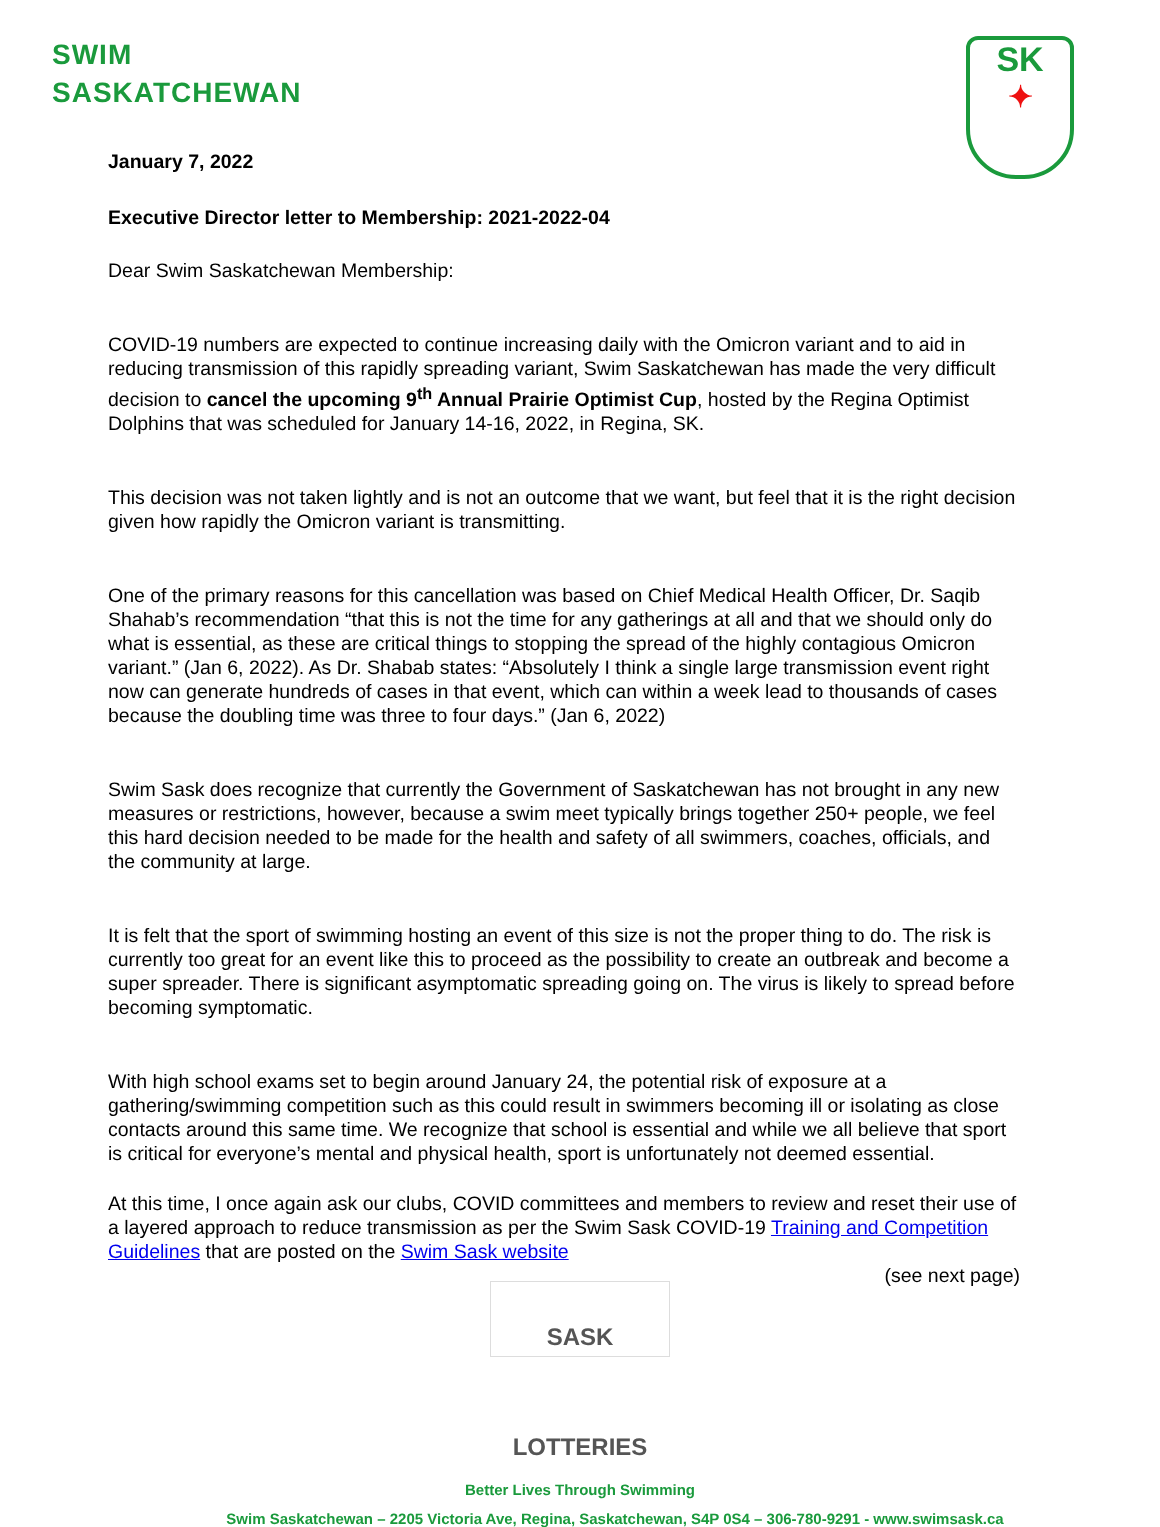SWIM
SASKATCHEWAN
SK
✦
January 7, 2022
Executive Director letter to Membership: 2021-2022-04
Dear Swim Saskatchewan Membership:
COVID-19 numbers are expected to continue increasing daily with the Omicron variant and to aid in reducing transmission of this rapidly spreading variant, Swim Saskatchewan has made the very difficult decision to cancel the upcoming 9<sup>th</sup> Annual Prairie Optimist Cup, hosted by the Regina Optimist Dolphins that was scheduled for January 14-16, 2022, in Regina, SK.
This decision was not taken lightly and is not an outcome that we want, but feel that it is the right decision given how rapidly the Omicron variant is transmitting.
One of the primary reasons for this cancellation was based on Chief Medical Health Officer, Dr. Saqib Shahab’s recommendation “that this is not the time for any gatherings at all and that we should only do what is essential, as these are critical things to stopping the spread of the highly contagious Omicron variant.” (Jan 6, 2022). As Dr. Shabab states: “Absolutely I think a single large transmission event right now can generate hundreds of cases in that event, which can within a week lead to thousands of cases because the doubling time was three to four days.” (Jan 6, 2022)
Swim Sask does recognize that currently the Government of Saskatchewan has not brought in any new measures or restrictions, however, because a swim meet typically brings together 250+ people, we feel this hard decision needed to be made for the health and safety of all swimmers, coaches, officials, and the community at large.
It is felt that the sport of swimming hosting an event of this size is not the proper thing to do. The risk is currently too great for an event like this to proceed as the possibility to create an outbreak and become a super spreader. There is significant asymptomatic spreading going on. The virus is likely to spread before becoming symptomatic.
With high school exams set to begin around January 24, the potential risk of exposure at a gathering/swimming competition such as this could result in swimmers becoming ill or isolating as close contacts around this same time. We recognize that school is essential and while we all believe that sport is critical for everyone’s mental and physical health, sport is unfortunately not deemed essential.
At this time, I once again ask our clubs, COVID committees and members to review and reset their use of a layered approach to reduce transmission as per the Swim Sask COVID-19 Training and Competition Guidelines that are posted on the Swim Sask website
(see next page)
SASK LOTTERIES
Better Lives Through Swimming
Swim Saskatchewan – 2205 Victoria Ave, Regina, Saskatchewan, S4P 0S4 – 306-780-9291 - www.swimsask.ca